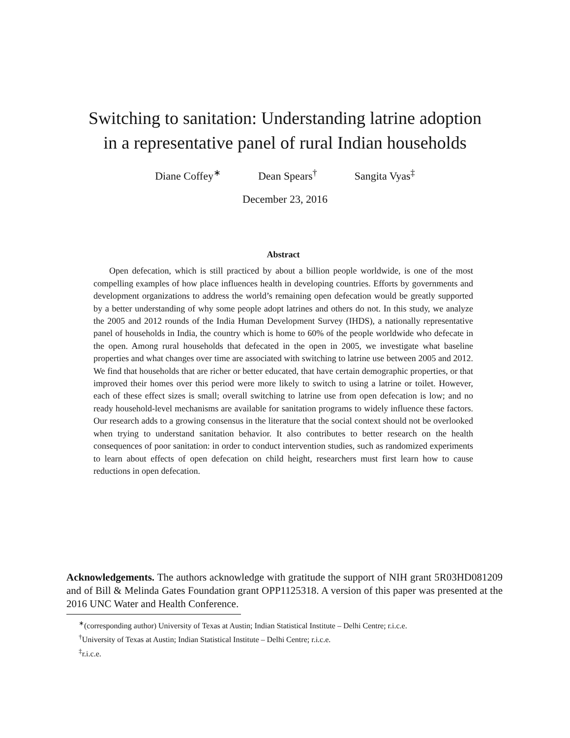Switching to sanitation: Understanding latrine adoption
in a representative panel of rural Indian households
Diane Coffey<sup>∗</sup> Dean Spears<sup>†</sup> Sangita Vyas<sup>‡</sup>
December 23, 2016
Abstract
Open defecation, which is still practiced by about a billion people worldwide, is one of the most compelling examples of how place influences health in developing countries. Efforts by governments and development organizations to address the world’s remaining open defecation would be greatly supported by a better understanding of why some people adopt latrines and others do not. In this study, we analyze the 2005 and 2012 rounds of the India Human Development Survey (IHDS), a nationally representative panel of households in India, the country which is home to 60% of the people worldwide who defecate in the open. Among rural households that defecated in the open in 2005, we investigate what baseline properties and what changes over time are associated with switching to latrine use between 2005 and 2012. We find that households that are richer or better educated, that have certain demographic properties, or that improved their homes over this period were more likely to switch to using a latrine or toilet. However, each of these effect sizes is small; overall switching to latrine use from open defecation is low; and no ready household-level mechanisms are available for sanitation programs to widely influence these factors. Our research adds to a growing consensus in the literature that the social context should not be overlooked when trying to understand sanitation behavior. It also contributes to better research on the health consequences of poor sanitation: in order to conduct intervention studies, such as randomized experiments to learn about effects of open defecation on child height, researchers must first learn how to cause reductions in open defecation.
Acknowledgements. The authors acknowledge with gratitude the support of NIH grant 5R03HD081209 and of Bill & Melinda Gates Foundation grant OPP1125318. A version of this paper was presented at the 2016 UNC Water and Health Conference.
<sup>∗</sup>(corresponding author) University of Texas at Austin; Indian Statistical Institute – Delhi Centre; r.i.c.e.
<sup>†</sup> University of Texas at Austin; Indian Statistical Institute – Delhi Centre; r.i.c.e.
<sup>‡</sup> r.i.c.e.